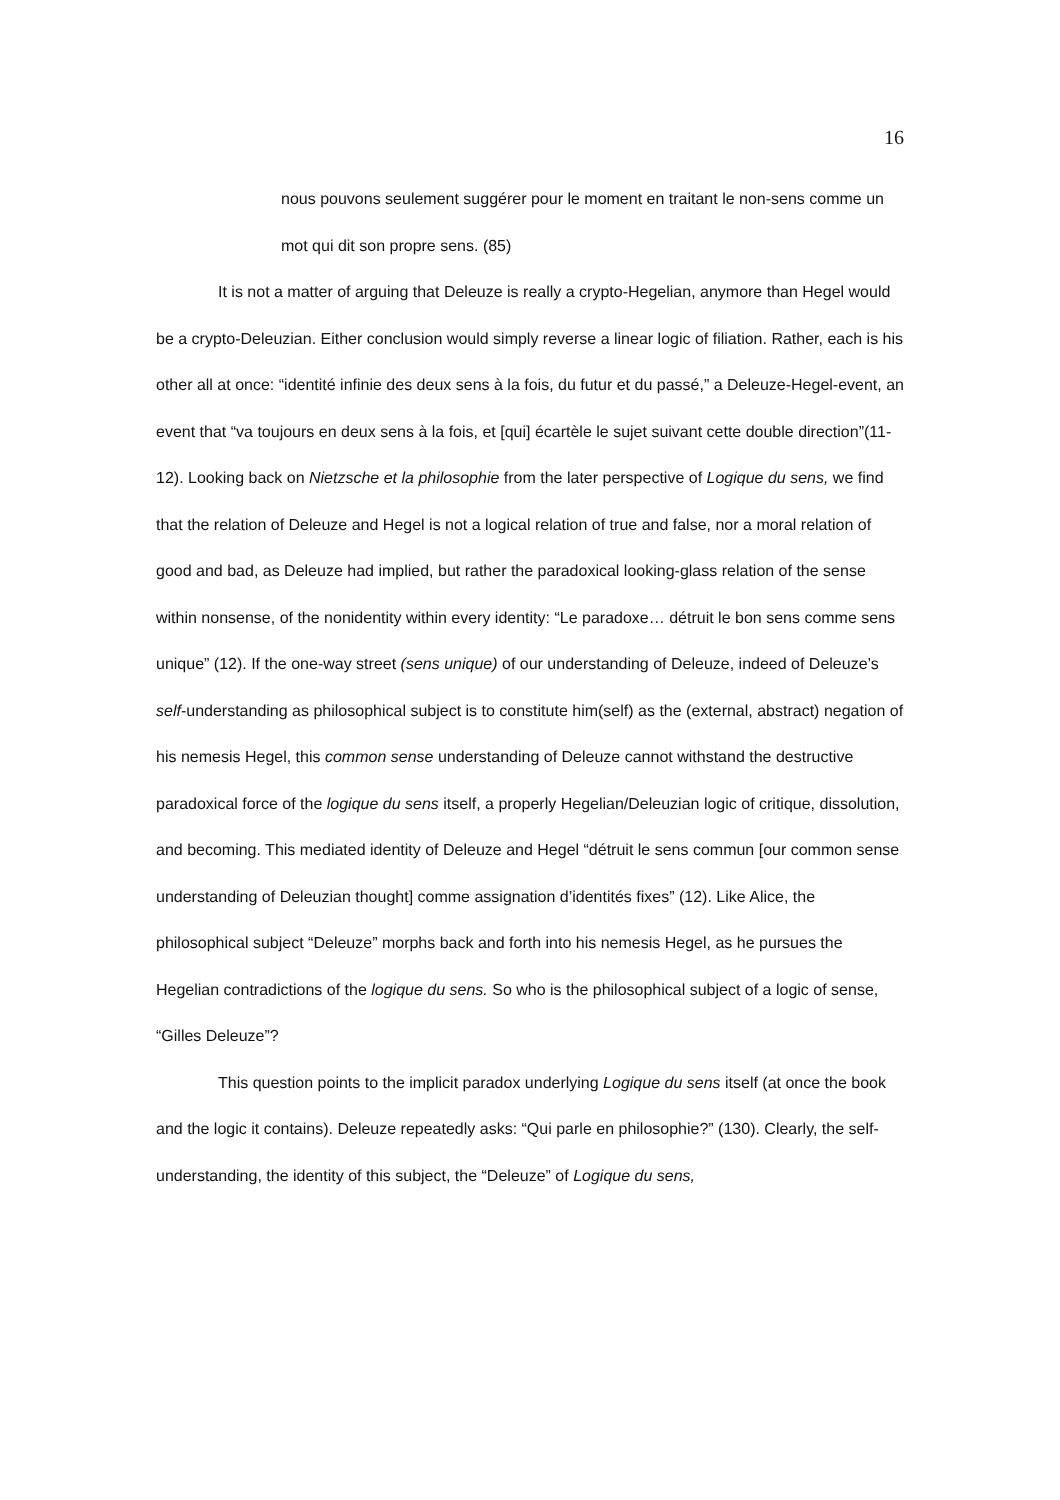16
nous pouvons seulement suggérer pour le moment en traitant le non-sens comme un mot qui dit son propre sens. (85)
It is not a matter of arguing that Deleuze is really a crypto-Hegelian, anymore than Hegel would be a crypto-Deleuzian. Either conclusion would simply reverse a linear logic of filiation. Rather, each is his other all at once: “identité infinie des deux sens à la fois, du futur et du passé,” a Deleuze-Hegel-event, an event that “va toujours en deux sens à la fois, et [qui] écartèle le sujet suivant cette double direction”(11-12). Looking back on Nietzsche et la philosophie from the later perspective of Logique du sens, we find that the relation of Deleuze and Hegel is not a logical relation of true and false, nor a moral relation of good and bad, as Deleuze had implied, but rather the paradoxical looking-glass relation of the sense within nonsense, of the nonidentity within every identity: “Le paradoxe… détruit le bon sens comme sens unique” (12). If the one-way street (sens unique) of our understanding of Deleuze, indeed of Deleuze’s self-understanding as philosophical subject is to constitute him(self) as the (external, abstract) negation of his nemesis Hegel, this common sense understanding of Deleuze cannot withstand the destructive paradoxical force of the logique du sens itself, a properly Hegelian/Deleuzian logic of critique, dissolution, and becoming. This mediated identity of Deleuze and Hegel “détruit le sens commun [our common sense understanding of Deleuzian thought] comme assignation d’identités fixes” (12). Like Alice, the philosophical subject “Deleuze” morphs back and forth into his nemesis Hegel, as he pursues the Hegelian contradictions of the logique du sens. So who is the philosophical subject of a logic of sense, “Gilles Deleuze”?
This question points to the implicit paradox underlying Logique du sens itself (at once the book and the logic it contains). Deleuze repeatedly asks: “Qui parle en philosophie?” (130). Clearly, the self-understanding, the identity of this subject, the “Deleuze” of Logique du sens,